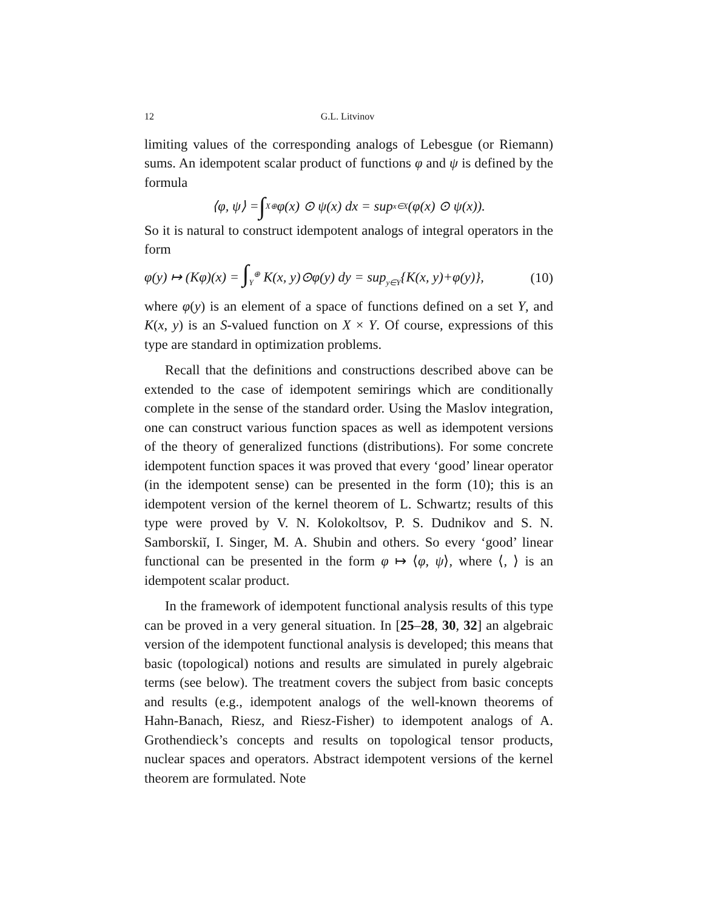12 G.L. Litvinov
limiting values of the corresponding analogs of Lebesgue (or Riemann) sums. An idempotent scalar product of functions φ and ψ is defined by the formula
⟨φ, ψ⟩ = ∫<sub>X</sub><sup>⊕</sup> φ(x) ⊙ ψ(x) dx = sup<sub>x∈X</sub>(φ(x) ⊙ ψ(x)).
So it is natural to construct idempotent analogs of integral operators in the form
φ(y) ↦ (Kφ)(x) = ∫<sub>Y</sub><sup>⊕</sup> K(x, y)⊙φ(y) dy = sup<sub>y∈Y</sub>{K(x, y)+φ(y)}, (10)
where φ(y) is an element of a space of functions defined on a set Y, and K(x, y) is an S-valued function on X × Y. Of course, expressions of this type are standard in optimization problems.
Recall that the definitions and constructions described above can be extended to the case of idempotent semirings which are conditionally complete in the sense of the standard order. Using the Maslov integration, one can construct various function spaces as well as idempotent versions of the theory of generalized functions (distributions). For some concrete idempotent function spaces it was proved that every ‘good’ linear operator (in the idempotent sense) can be presented in the form (10); this is an idempotent version of the kernel theorem of L. Schwartz; results of this type were proved by V. N. Kolokoltsov, P. S. Dudnikov and S. N. Samborskiĭ, I. Singer, M. A. Shubin and others. So every ‘good’ linear functional can be presented in the form φ ↦ ⟨φ, ψ⟩, where ⟨, ⟩ is an idempotent scalar product.
In the framework of idempotent functional analysis results of this type can be proved in a very general situation. In [25–28, 30, 32] an algebraic version of the idempotent functional analysis is developed; this means that basic (topological) notions and results are simulated in purely algebraic terms (see below). The treatment covers the subject from basic concepts and results (e.g., idempotent analogs of the well-known theorems of Hahn-Banach, Riesz, and Riesz-Fisher) to idempotent analogs of A. Grothendieck’s concepts and results on topological tensor products, nuclear spaces and operators. Abstract idempotent versions of the kernel theorem are formulated. Note